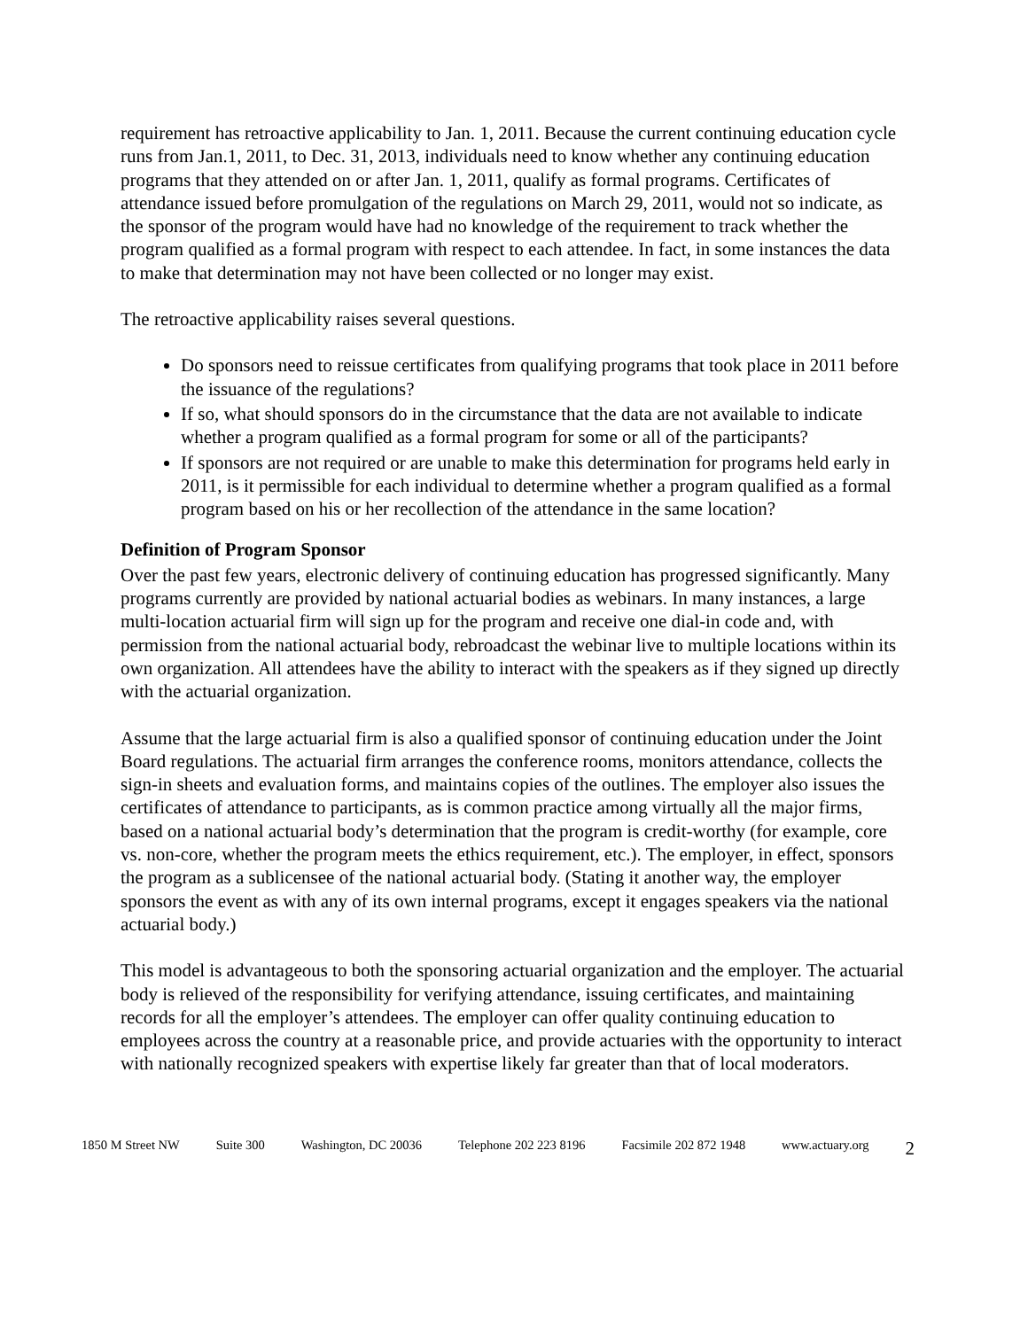requirement has retroactive applicability to Jan. 1, 2011. Because the current continuing education cycle runs from Jan.1, 2011, to Dec. 31, 2013, individuals need to know whether any continuing education programs that they attended on or after Jan. 1, 2011, qualify as formal programs. Certificates of attendance issued before promulgation of the regulations on March 29, 2011, would not so indicate, as the sponsor of the program would have had no knowledge of the requirement to track whether the program qualified as a formal program with respect to each attendee. In fact, in some instances the data to make that determination may not have been collected or no longer may exist.
The retroactive applicability raises several questions.
Do sponsors need to reissue certificates from qualifying programs that took place in 2011 before the issuance of the regulations?
If so, what should sponsors do in the circumstance that the data are not available to indicate whether a program qualified as a formal program for some or all of the participants?
If sponsors are not required or are unable to make this determination for programs held early in 2011, is it permissible for each individual to determine whether a program qualified as a formal program based on his or her recollection of the attendance in the same location?
Definition of Program Sponsor
Over the past few years, electronic delivery of continuing education has progressed significantly. Many programs currently are provided by national actuarial bodies as webinars. In many instances, a large multi-location actuarial firm will sign up for the program and receive one dial-in code and, with permission from the national actuarial body, rebroadcast the webinar live to multiple locations within its own organization. All attendees have the ability to interact with the speakers as if they signed up directly with the actuarial organization.
Assume that the large actuarial firm is also a qualified sponsor of continuing education under the Joint Board regulations. The actuarial firm arranges the conference rooms, monitors attendance, collects the sign-in sheets and evaluation forms, and maintains copies of the outlines. The employer also issues the certificates of attendance to participants, as is common practice among virtually all the major firms, based on a national actuarial body’s determination that the program is credit-worthy (for example, core vs. non-core, whether the program meets the ethics requirement, etc.). The employer, in effect, sponsors the program as a sublicensee of the national actuarial body. (Stating it another way, the employer sponsors the event as with any of its own internal programs, except it engages speakers via the national actuarial body.)
This model is advantageous to both the sponsoring actuarial organization and the employer. The actuarial body is relieved of the responsibility for verifying attendance, issuing certificates, and maintaining records for all the employer’s attendees. The employer can offer quality continuing education to employees across the country at a reasonable price, and provide actuaries with the opportunity to interact with nationally recognized speakers with expertise likely far greater than that of local moderators.
1850 M Street NW Suite 300 Washington, DC 20036 Telephone 202 223 8196 Facsimile 202 872 1948 www.actuary.org 2